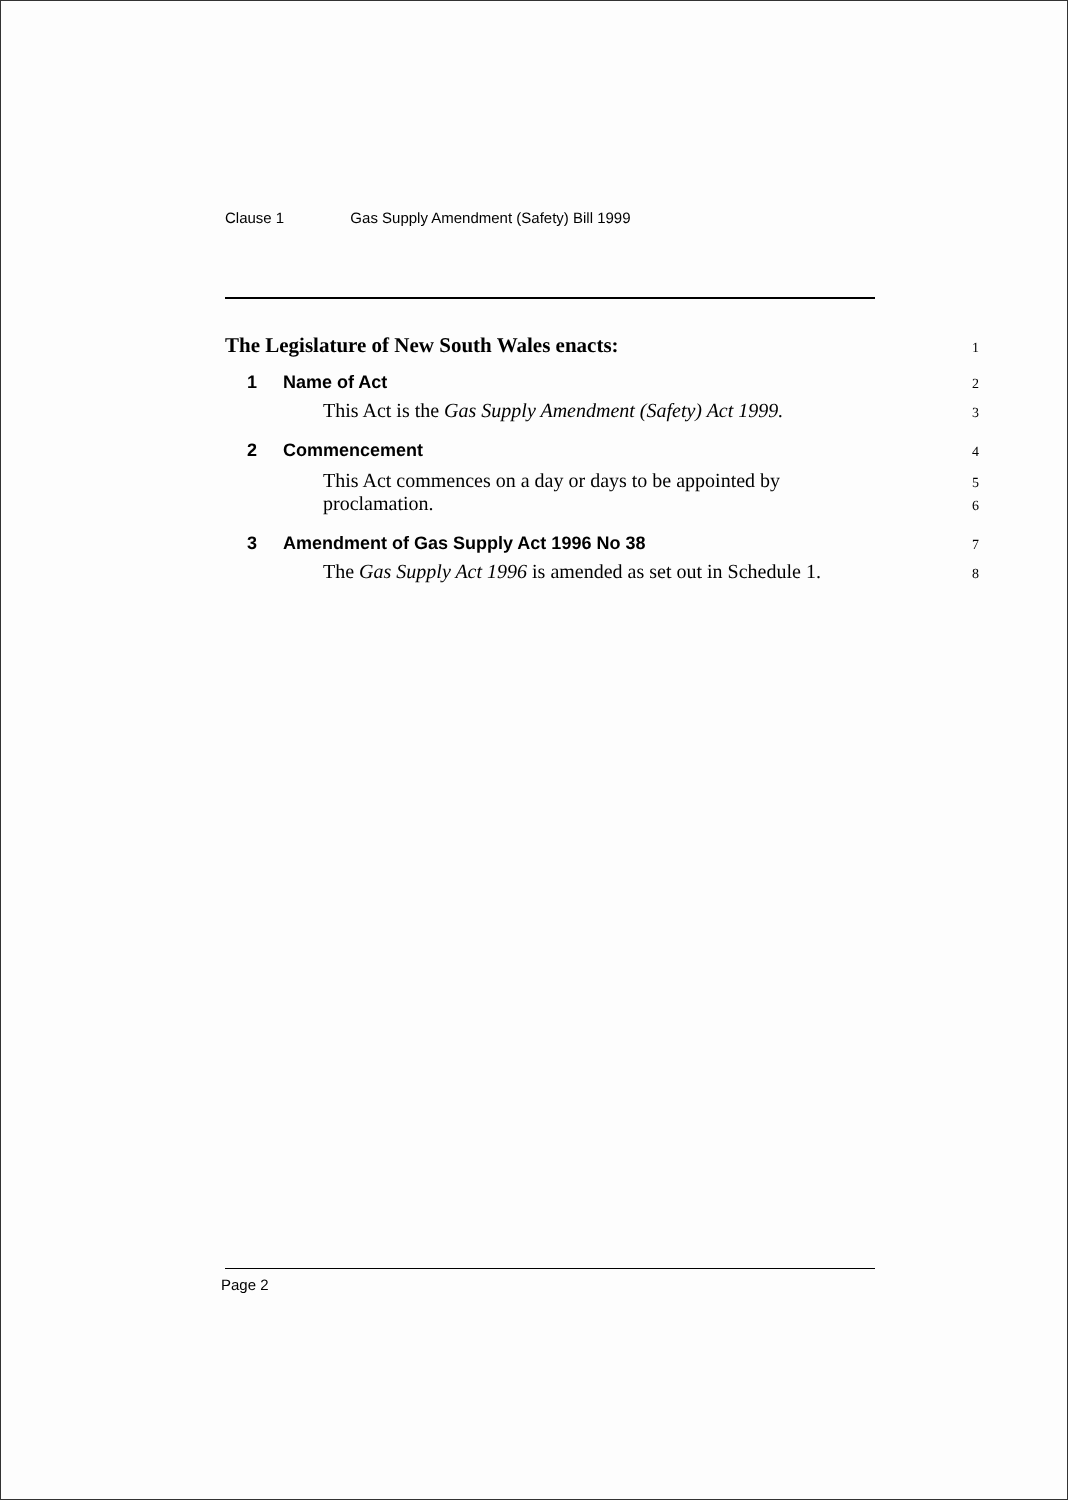Clause 1 Gas Supply Amendment (Safety) Bill 1999
The Legislature of New South Wales enacts:
1
1 Name of Act
2
This Act is the Gas Supply Amendment (Safety) Act 1999.
3
2 Commencement
4
This Act commences on a day or days to be appointed by
5
proclamation.
6
3 Amendment of Gas Supply Act 1996 No 38
7
The Gas Supply Act 1996 is amended as set out in Schedule 1.
8
Page 2